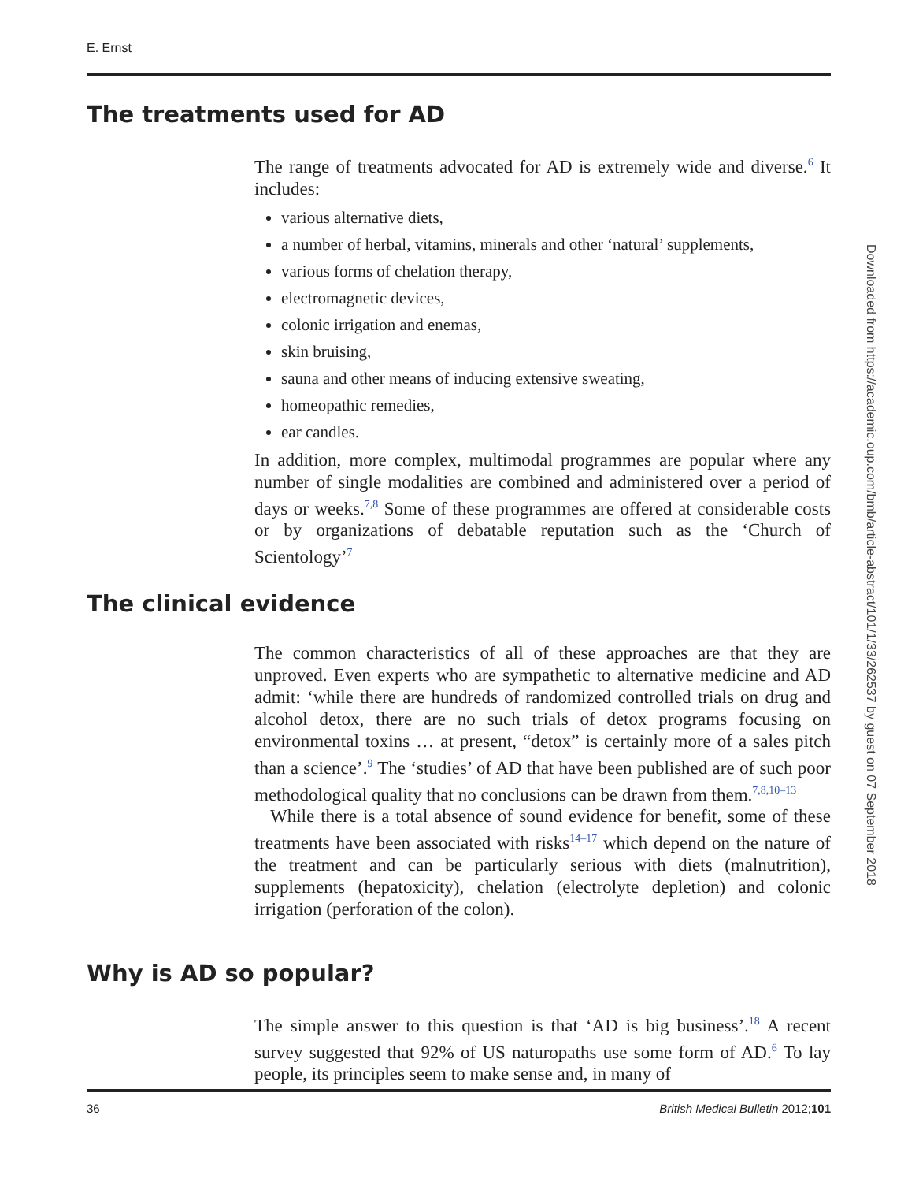E. Ernst
The treatments used for AD
The range of treatments advocated for AD is extremely wide and diverse.<sup>6</sup> It includes:
various alternative diets,
a number of herbal, vitamins, minerals and other ‘natural’ supplements,
various forms of chelation therapy,
electromagnetic devices,
colonic irrigation and enemas,
skin bruising,
sauna and other means of inducing extensive sweating,
homeopathic remedies,
ear candles.
In addition, more complex, multimodal programmes are popular where any number of single modalities are combined and administered over a period of days or weeks.<sup>7,8</sup> Some of these programmes are offered at considerable costs or by organizations of debatable reputation such as the ‘Church of Scientology’<sup>7</sup>
The clinical evidence
The common characteristics of all of these approaches are that they are unproved. Even experts who are sympathetic to alternative medicine and AD admit: ‘while there are hundreds of randomized controlled trials on drug and alcohol detox, there are no such trials of detox programs focusing on environmental toxins … at present, “detox” is certainly more of a sales pitch than a science’.<sup>9</sup> The ‘studies’ of AD that have been published are of such poor methodological quality that no conclusions can be drawn from them.<sup>7,8,10–13</sup>
While there is a total absence of sound evidence for benefit, some of these treatments have been associated with risks<sup>14–17</sup> which depend on the nature of the treatment and can be particularly serious with diets (malnutrition), supplements (hepatoxicity), chelation (electrolyte depletion) and colonic irrigation (perforation of the colon).
Why is AD so popular?
The simple answer to this question is that ‘AD is big business’.<sup>18</sup> A recent survey suggested that 92% of US naturopaths use some form of AD.<sup>6</sup> To lay people, its principles seem to make sense and, in many of
36 British Medical Bulletin 2012;101
Downloaded from https://academic.oup.com/bmb/article-abstract/101/1/33/262537 by guest on 07 September 2018